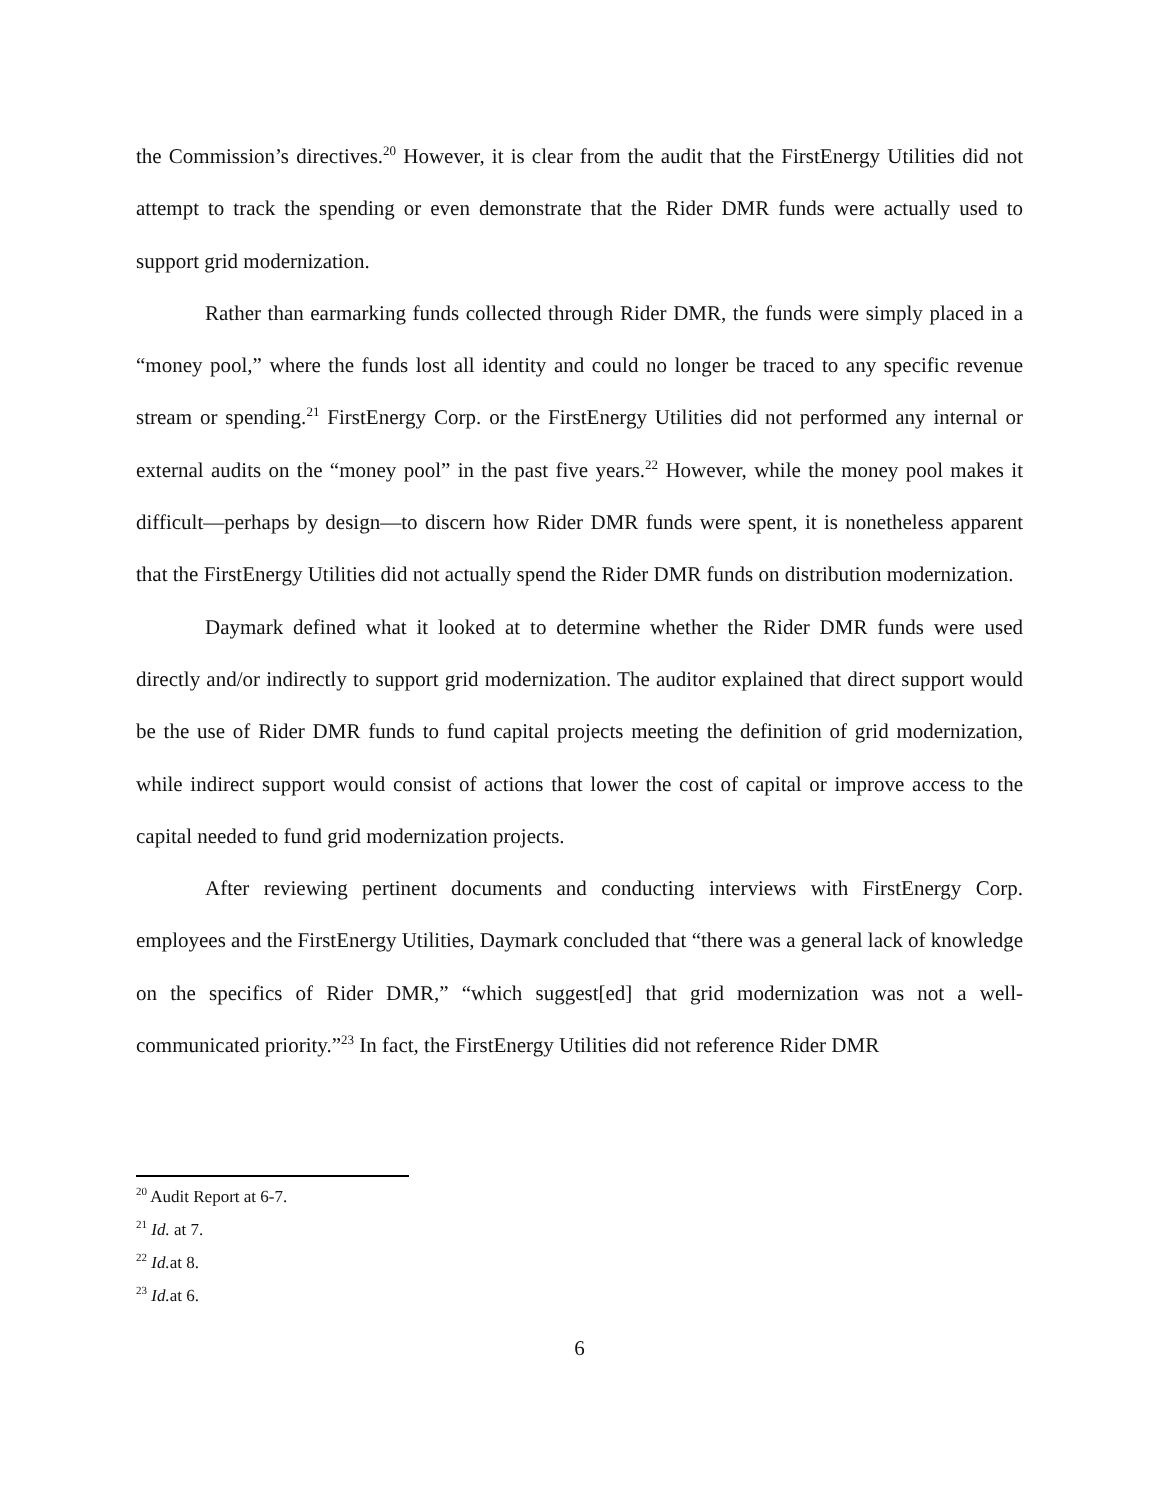the Commission’s directives.<sup>20</sup> However, it is clear from the audit that the FirstEnergy Utilities did not attempt to track the spending or even demonstrate that the Rider DMR funds were actually used to support grid modernization.
Rather than earmarking funds collected through Rider DMR, the funds were simply placed in a “money pool,” where the funds lost all identity and could no longer be traced to any specific revenue stream or spending.<sup>21</sup> FirstEnergy Corp. or the FirstEnergy Utilities did not performed any internal or external audits on the “money pool” in the past five years.<sup>22</sup> However, while the money pool makes it difficult—perhaps by design—to discern how Rider DMR funds were spent, it is nonetheless apparent that the FirstEnergy Utilities did not actually spend the Rider DMR funds on distribution modernization.
Daymark defined what it looked at to determine whether the Rider DMR funds were used directly and/or indirectly to support grid modernization. The auditor explained that direct support would be the use of Rider DMR funds to fund capital projects meeting the definition of grid modernization, while indirect support would consist of actions that lower the cost of capital or improve access to the capital needed to fund grid modernization projects.
After reviewing pertinent documents and conducting interviews with FirstEnergy Corp. employees and the FirstEnergy Utilities, Daymark concluded that “there was a general lack of knowledge on the specifics of Rider DMR,” “which suggest[ed] that grid modernization was not a well-communicated priority.”<sup>23</sup> In fact, the FirstEnergy Utilities did not reference Rider DMR
<sup>20</sup> Audit Report at 6-7.
<sup>21</sup> Id. at 7.
<sup>22</sup> Id. at 8.
<sup>23</sup> Id. at 6.
6